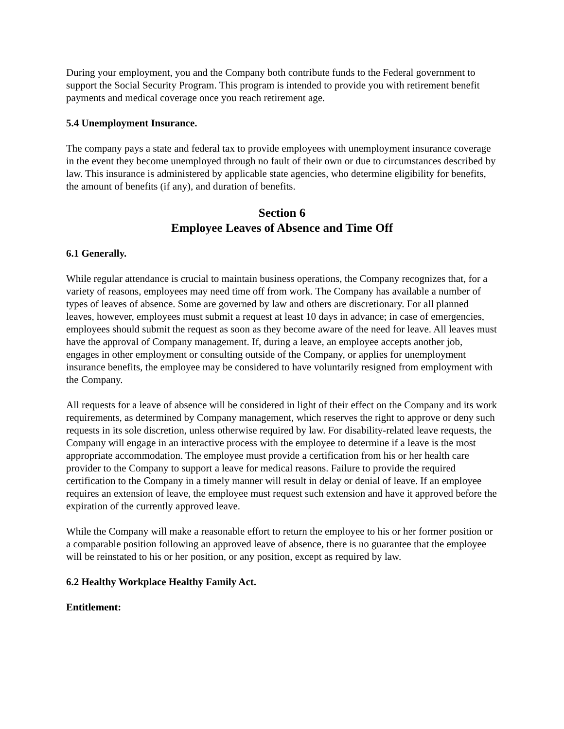During your employment, you and the Company both contribute funds to the Federal government to support the Social Security Program. This program is intended to provide you with retirement benefit payments and medical coverage once you reach retirement age.
5.4 Unemployment Insurance.
The company pays a state and federal tax to provide employees with unemployment insurance coverage in the event they become unemployed through no fault of their own or due to circumstances described by law. This insurance is administered by applicable state agencies, who determine eligibility for benefits, the amount of benefits (if any), and duration of benefits.
Section 6
Employee Leaves of Absence and Time Off
6.1 Generally.
While regular attendance is crucial to maintain business operations, the Company recognizes that, for a variety of reasons, employees may need time off from work. The Company has available a number of types of leaves of absence. Some are governed by law and others are discretionary. For all planned leaves, however, employees must submit a request at least 10 days in advance; in case of emergencies, employees should submit the request as soon as they become aware of the need for leave. All leaves must have the approval of Company management. If, during a leave, an employee accepts another job, engages in other employment or consulting outside of the Company, or applies for unemployment insurance benefits, the employee may be considered to have voluntarily resigned from employment with the Company.
All requests for a leave of absence will be considered in light of their effect on the Company and its work requirements, as determined by Company management, which reserves the right to approve or deny such requests in its sole discretion, unless otherwise required by law. For disability-related leave requests, the Company will engage in an interactive process with the employee to determine if a leave is the most appropriate accommodation. The employee must provide a certification from his or her health care provider to the Company to support a leave for medical reasons. Failure to provide the required certification to the Company in a timely manner will result in delay or denial of leave. If an employee requires an extension of leave, the employee must request such extension and have it approved before the expiration of the currently approved leave.
While the Company will make a reasonable effort to return the employee to his or her former position or a comparable position following an approved leave of absence, there is no guarantee that the employee will be reinstated to his or her position, or any position, except as required by law.
6.2 Healthy Workplace Healthy Family Act.
Entitlement: